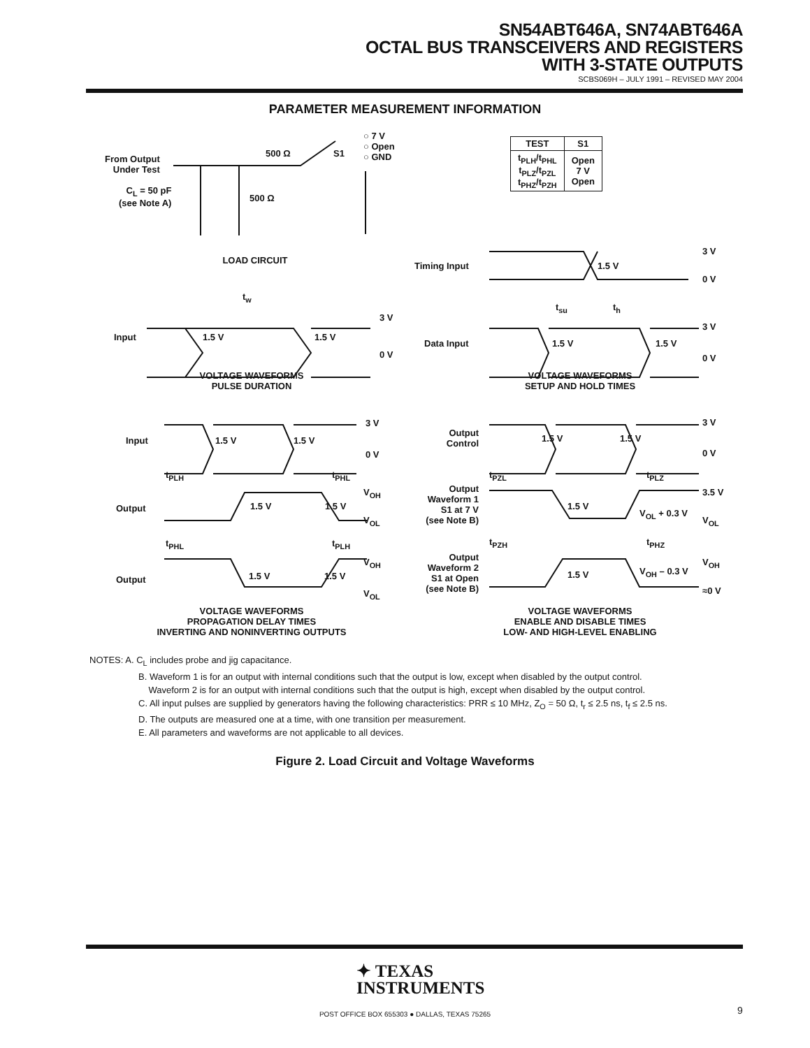SN54ABT646A, SN74ABT646A
OCTAL BUS TRANSCEIVERS AND REGISTERS
WITH 3-STATE OUTPUTS
SCBS069H – JULY 1991 – REVISED MAY 2004
PARAMETER MEASUREMENT INFORMATION
From Output
Under Test
C<sub>L</sub> = 50 pF
(see Note A)
500 Ω
500 Ω
S1
○ 7 V
○ Open
○ GND
| TEST | S1 |
| --- | --- |
| t<sub>PLH</sub>/t<sub>PHL</sub> t<sub>PLZ</sub>/t<sub>PZL</sub> t<sub>PHZ</sub>/t<sub>PZH</sub> | Open 7 V Open |
LOAD CIRCUIT
Timing Input
3 V
1.5 V
0 V
t<sub>w</sub>
t<sub>su</sub> t<sub>h</sub>
Input 1.5 V 1.5 V
3 V
0 V
Data Input 1.5 V 1.5 V
3 V
0 V
VOLTAGE WAVEFORMS
PULSE DURATION
VOLTAGE WAVEFORMS
SETUP AND HOLD TIMES
Input 1.5 V 1.5 V
3 V
0 V
t<sub>PLH</sub> t<sub>PHL</sub>
Output 1.5 V 1.5 V
V<sub>OH</sub>
V<sub>OL</sub>
t<sub>PHL</sub> t<sub>PLH</sub>
Output 1.5 V 1.5 V
V<sub>OH</sub>
V<sub>OL</sub>
VOLTAGE WAVEFORMS
PROPAGATION DELAY TIMES
INVERTING AND NONINVERTING OUTPUTS
Output
Control
1.5 V 1.5 V
3 V
0 V
t<sub>PZL</sub> t<sub>PLZ</sub>
Output
Waveform 1
S1 at 7 V
(see Note B)
1.5 V
V<sub>OL</sub> + 0.3 V
3.5 V
V<sub>OL</sub>
t<sub>PZH</sub> t<sub>PHZ</sub>
Output
Waveform 2
S1 at Open
(see Note B)
1.5 V V<sub>OH</sub> – 0.3 V
V<sub>OH</sub>
≈0 V
VOLTAGE WAVEFORMS
ENABLE AND DISABLE TIMES
LOW- AND HIGH-LEVEL ENABLING
NOTES: A. C<sub>L</sub> includes probe and jig capacitance.
B. Waveform 1 is for an output with internal conditions such that the output is low, except when disabled by the output control.
Waveform 2 is for an output with internal conditions such that the output is high, except when disabled by the output control.
C. All input pulses are supplied by generators having the following characteristics: PRR ≤ 10 MHz, Z<sub>O</sub> = 50 Ω, t<sub>r</sub> ≤ 2.5 ns, t<sub>f</sub> ≤ 2.5 ns.
D. The outputs are measured one at a time, with one transition per measurement.
E. All parameters and waveforms are not applicable to all devices.
Figure 2. Load Circuit and Voltage Waveforms
✦ TEXAS
INSTRUMENTS
POST OFFICE BOX 655303 ● DALLAS, TEXAS 75265 9